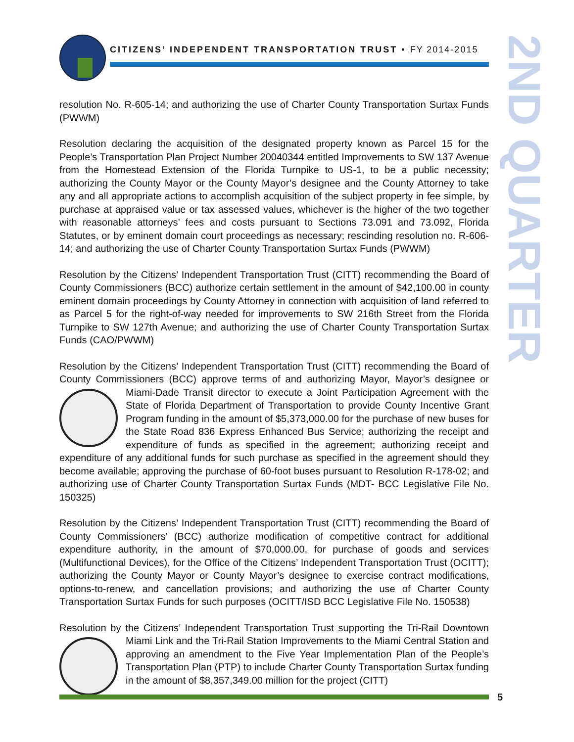CITIZENS’ INDEPENDENT TRANSPORTATION TRUST • FY 2014-2015
2ND QUARTER
resolution No. R-605-14; and authorizing the use of Charter County Transportation Surtax Funds (PWWM)
Resolution declaring the acquisition of the designated property known as Parcel 15 for the People’s Transportation Plan Project Number 20040344 entitled Improvements to SW 137 Avenue from the Homestead Extension of the Florida Turnpike to US-1, to be a public necessity; authorizing the County Mayor or the County Mayor’s designee and the County Attorney to take any and all appropriate actions to accomplish acquisition of the subject property in fee simple, by purchase at appraised value or tax assessed values, whichever is the higher of the two together with reasonable attorneys’ fees and costs pursuant to Sections 73.091 and 73.092, Florida Statutes, or by eminent domain court proceedings as necessary; rescinding resolution no. R-606-14; and authorizing the use of Charter County Transportation Surtax Funds (PWWM)
Resolution by the Citizens’ Independent Transportation Trust (CITT) recommending the Board of County Commissioners (BCC) authorize certain settlement in the amount of $42,100.00 in county eminent domain proceedings by County Attorney in connection with acquisition of land referred to as Parcel 5 for the right-of-way needed for improvements to SW 216th Street from the Florida Turnpike to SW 127th Avenue; and authorizing the use of Charter County Transportation Surtax Funds (CAO/PWWM)
Resolution by the Citizens’ Independent Transportation Trust (CITT) recommending the Board of County Commissioners (BCC) approve terms of and authorizing Mayor, Mayor’s designee or Mi ami-Dade Transit director to execute a Joint Participation Agreement with the State of Florida Department of Transportation to provide County Incentive Grant Program funding in the amount of $5,373,000.00 for the purchase of new buses for the State Road 836 Express Enhanced Bus Service; authorizing the receipt and expenditure of funds as specified in the agreement; authorizing receipt and expenditure of any additional funds for such purchase as specified in the agreement should they become available; approving the purchase of 60-foot buses pursuant to Resolution R-178-02; and authorizing use of Charter County Transportation Surtax Funds (MDT- BCC Legislative File No. 150325)
Resolution by the Citizens’ Independent Transportation Trust (CITT) recommending the Board of County Commissioners’ (BCC) authorize modification of competitive contract for additional expenditure authority, in the amount of $70,000.00, for purchase of goods and services (Multifunctional Devices), for the Office of the Citizens’ Independent Transportation Trust (OCITT); authorizing the County Mayor or County Mayor’s designee to exercise contract modifications, options-to-renew, and cancellation provisions; and authorizing the use of Charter County Transportation Surtax Funds for such purposes (OCITT/ISD BCC Legislative File No. 150538)
Resolution by the Citizens’ Independent Transportation Trust supporting the Tri-Rail Down town Miami Link and the Tri-Rail Station Improvements to the Miami Central Station and approving an amendment to the Five Year Implementation Plan of the People’s Transportation Plan (PTP) to include Charter County Transportation Surtax funding in the amount of $8,357,349.00 million for the project (CITT)
5